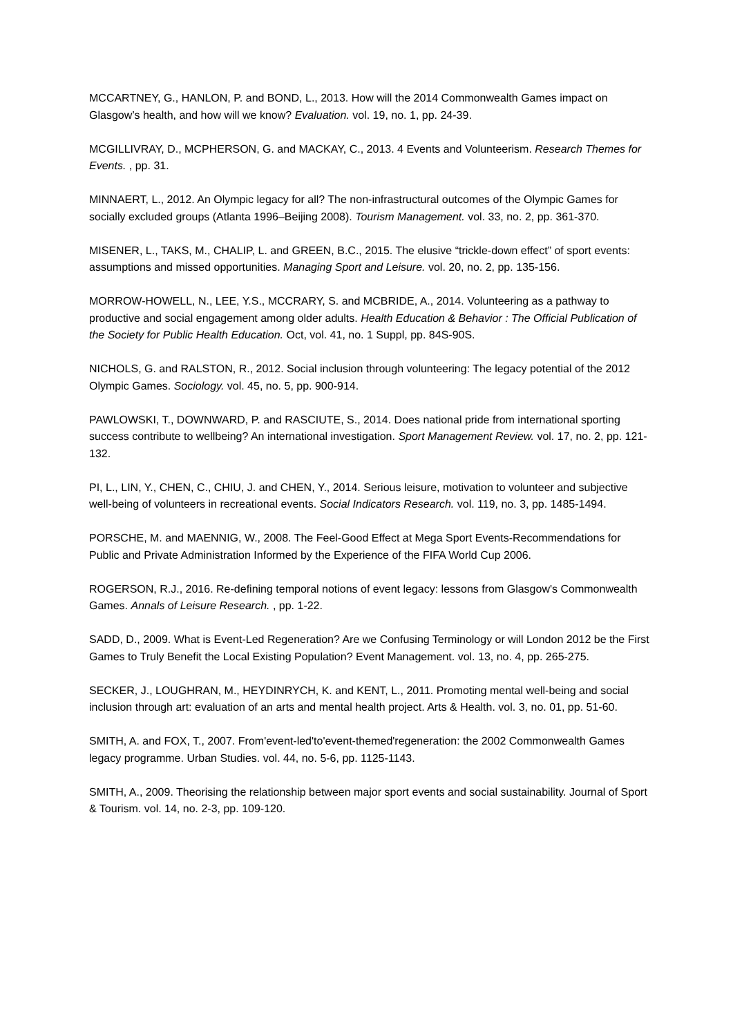MCCARTNEY, G., HANLON, P. and BOND, L., 2013. How will the 2014 Commonwealth Games impact on Glasgow’s health, and how will we know? Evaluation. vol. 19, no. 1, pp. 24-39.
MCGILLIVRAY, D., MCPHERSON, G. and MACKAY, C., 2013. 4 Events and Volunteerism. Research Themes for Events. , pp. 31.
MINNAERT, L., 2012. An Olympic legacy for all? The non-infrastructural outcomes of the Olympic Games for socially excluded groups (Atlanta 1996–Beijing 2008). Tourism Management. vol. 33, no. 2, pp. 361-370.
MISENER, L., TAKS, M., CHALIP, L. and GREEN, B.C., 2015. The elusive “trickle-down effect” of sport events: assumptions and missed opportunities. Managing Sport and Leisure. vol. 20, no. 2, pp. 135-156.
MORROW-HOWELL, N., LEE, Y.S., MCCRARY, S. and MCBRIDE, A., 2014. Volunteering as a pathway to productive and social engagement among older adults. Health Education & Behavior : The Official Publication of the Society for Public Health Education. Oct, vol. 41, no. 1 Suppl, pp. 84S-90S.
NICHOLS, G. and RALSTON, R., 2012. Social inclusion through volunteering: The legacy potential of the 2012 Olympic Games. Sociology. vol. 45, no. 5, pp. 900-914.
PAWLOWSKI, T., DOWNWARD, P. and RASCIUTE, S., 2014. Does national pride from international sporting success contribute to wellbeing? An international investigation. Sport Management Review. vol. 17, no. 2, pp. 121-132.
PI, L., LIN, Y., CHEN, C., CHIU, J. and CHEN, Y., 2014. Serious leisure, motivation to volunteer and subjective well-being of volunteers in recreational events. Social Indicators Research. vol. 119, no. 3, pp. 1485-1494.
PORSCHE, M. and MAENNIG, W., 2008. The Feel-Good Effect at Mega Sport Events-Recommendations for Public and Private Administration Informed by the Experience of the FIFA World Cup 2006.
ROGERSON, R.J., 2016. Re-defining temporal notions of event legacy: lessons from Glasgow's Commonwealth Games. Annals of Leisure Research. , pp. 1-22.
SADD, D., 2009. What is Event-Led Regeneration? Are we Confusing Terminology or will London 2012 be the First Games to Truly Benefit the Local Existing Population? Event Management. vol. 13, no. 4, pp. 265-275.
SECKER, J., LOUGHRAN, M., HEYDINRYCH, K. and KENT, L., 2011. Promoting mental well-being and social inclusion through art: evaluation of an arts and mental health project. Arts & Health. vol. 3, no. 01, pp. 51-60.
SMITH, A. and FOX, T., 2007. From'event-led'to'event-themed'regeneration: the 2002 Commonwealth Games legacy programme. Urban Studies. vol. 44, no. 5-6, pp. 1125-1143.
SMITH, A., 2009. Theorising the relationship between major sport events and social sustainability. Journal of Sport & Tourism. vol. 14, no. 2-3, pp. 109-120.